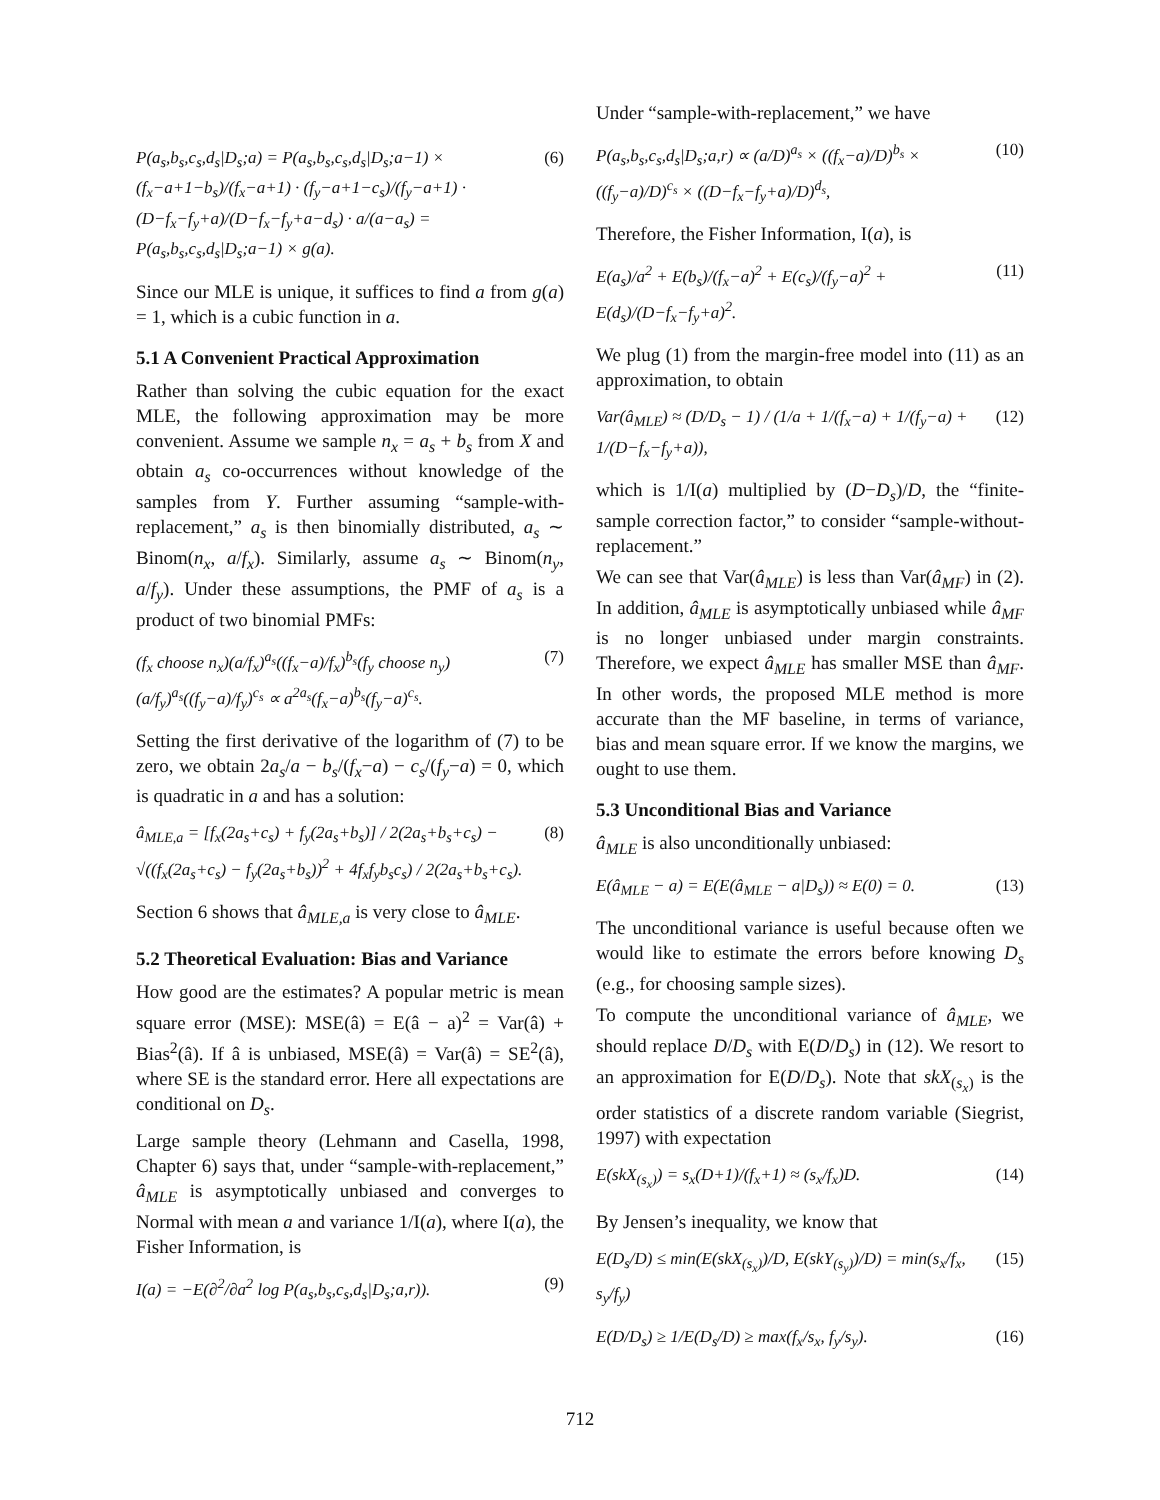P(a<sub>s</sub>,b<sub>s</sub>,c<sub>s</sub>,d<sub>s</sub>|D<sub>s</sub>;a) = P(a<sub>s</sub>,b<sub>s</sub>,c<sub>s</sub>,d<sub>s</sub>|D<sub>s</sub>;a−1) × (f<sub>x</sub>−a+1−b<sub>s</sub>)/(f<sub>x</sub>−a+1) · (f<sub>y</sub>−a+1−c<sub>s</sub>)/(f<sub>y</sub>−a+1) · (D−f<sub>x</sub>−f<sub>y</sub>+a)/(D−f<sub>x</sub>−f<sub>y</sub>+a−d<sub>s</sub>) · a/(a−a<sub>s</sub>) = P(a<sub>s</sub>,b<sub>s</sub>,c<sub>s</sub>,d<sub>s</sub>|D<sub>s</sub>;a−1) × g(a). (6)
Since our MLE is unique, it suffices to find a from g(a) = 1, which is a cubic function in a.
5.1 A Convenient Practical Approximation
Rather than solving the cubic equation for the exact MLE, the following approximation may be more convenient. Assume we sample n<sub>x</sub> = a<sub>s</sub> + b<sub>s</sub> from X and obtain a<sub>s</sub> co-occurrences without knowledge of the samples from Y. Further assuming “sample-with-replacement,” a<sub>s</sub> is then binomially distributed, a<sub>s</sub> ∼ Binom(n<sub>x</sub>, a/f<sub>x</sub>). Similarly, assume a<sub>s</sub> ∼ Binom(n<sub>y</sub>, a/f<sub>y</sub>). Under these assumptions, the PMF of a<sub>s</sub> is a product of two binomial PMFs:
(f<sub>x</sub> choose n<sub>x</sub>)(a/f<sub>x</sub>)<sup>a<sub>s</sub></sup>((f<sub>x</sub>−a)/f<sub>x</sub>)<sup>b<sub>s</sub></sup>(f<sub>y</sub> choose n<sub>y</sub>)(a/f<sub>y</sub>)<sup>a<sub>s</sub></sup>((f<sub>y</sub>−a)/f<sub>y</sub>)<sup>c<sub>s</sub></sup> ∝ a<sup>2a<sub>s</sub></sup>(f<sub>x</sub>−a)<sup>b<sub>s</sub></sup>(f<sub>y</sub>−a)<sup>c<sub>s</sub></sup>. (7)
Setting the first derivative of the logarithm of (7) to be zero, we obtain 2a<sub>s</sub>/a − b<sub>s</sub>/(f<sub>x</sub>−a) − c<sub>s</sub>/(f<sub>y</sub>−a) = 0, which is quadratic in a and has a solution:
â<sub>MLE,a</sub> = [f<sub>x</sub>(2a<sub>s</sub>+c<sub>s</sub>) + f<sub>y</sub>(2a<sub>s</sub>+b<sub>s</sub>)] / 2(2a<sub>s</sub>+b<sub>s</sub>+c<sub>s</sub>) − √((f<sub>x</sub>(2a<sub>s</sub>+c<sub>s</sub>) − f<sub>y</sub>(2a<sub>s</sub>+b<sub>s</sub>))<sup>2</sup> + 4f<sub>x</sub>f<sub>y</sub>b<sub>s</sub>c<sub>s</sub>) / 2(2a<sub>s</sub>+b<sub>s</sub>+c<sub>s</sub>). (8)
Section 6 shows that â<sub>MLE,a</sub> is very close to â<sub>MLE</sub>.
5.2 Theoretical Evaluation: Bias and Variance
How good are the estimates? A popular metric is mean square error (MSE): MSE(â) = E(â − a)<sup>2</sup> = Var(â) + Bias<sup>2</sup>(â). If â is unbiased, MSE(â) = Var(â) = SE<sup>2</sup>(â), where SE is the standard error. Here all expectations are conditional on D<sub>s</sub>.
Large sample theory (Lehmann and Casella, 1998, Chapter 6) says that, under “sample-with-replacement,” â<sub>MLE</sub> is asymptotically unbiased and converges to Normal with mean a and variance 1/I(a), where I(a), the Fisher Information, is
I(a) = −E(∂<sup>2</sup>/∂a<sup>2</sup> log P(a<sub>s</sub>,b<sub>s</sub>,c<sub>s</sub>,d<sub>s</sub>|D<sub>s</sub>;a,r)). (9)
Under “sample-with-replacement,” we have
P(a<sub>s</sub>,b<sub>s</sub>,c<sub>s</sub>,d<sub>s</sub>|D<sub>s</sub>;a,r) ∝ (a/D)<sup>a<sub>s</sub></sup> × ((f<sub>x</sub>−a)/D)<sup>b<sub>s</sub></sup> × ((f<sub>y</sub>−a)/D)<sup>c<sub>s</sub></sup> × ((D−f<sub>x</sub>−f<sub>y</sub>+a)/D)<sup>d<sub>s</sub></sup>, (10)
Therefore, the Fisher Information, I(a), is
E(a<sub>s</sub>)/a<sup>2</sup> + E(b<sub>s</sub>)/(f<sub>x</sub>−a)<sup>2</sup> + E(c<sub>s</sub>)/(f<sub>y</sub>−a)<sup>2</sup> + E(d<sub>s</sub>)/(D−f<sub>x</sub>−f<sub>y</sub>+a)<sup>2</sup>. (11)
We plug (1) from the margin-free model into (11) as an approximation, to obtain
Var(â<sub>MLE</sub>) ≈ (D/D<sub>s</sub> − 1) / (1/a + 1/(f<sub>x</sub>−a) + 1/(f<sub>y</sub>−a) + 1/(D−f<sub>x</sub>−f<sub>y</sub>+a)), (12)
which is 1/I(a) multiplied by (D−D<sub>s</sub>)/D, the “finite-sample correction factor,” to consider “sample-without-replacement.”
We can see that Var(â<sub>MLE</sub>) is less than Var(â<sub>MF</sub>) in (2). In addition, â<sub>MLE</sub> is asymptotically unbiased while â<sub>MF</sub> is no longer unbiased under margin constraints. Therefore, we expect â<sub>MLE</sub> has smaller MSE than â<sub>MF</sub>. In other words, the proposed MLE method is more accurate than the MF baseline, in terms of variance, bias and mean square error. If we know the margins, we ought to use them.
5.3 Unconditional Bias and Variance
â<sub>MLE</sub> is also unconditionally unbiased:
E(â<sub>MLE</sub> − a) = E(E(â<sub>MLE</sub> − a|D<sub>s</sub>)) ≈ E(0) = 0. (13)
The unconditional variance is useful because often we would like to estimate the errors before knowing D<sub>s</sub> (e.g., for choosing sample sizes).
To compute the unconditional variance of â<sub>MLE</sub>, we should replace D/D<sub>s</sub> with E(D/D<sub>s</sub>) in (12). We resort to an approximation for E(D/D<sub>s</sub>). Note that skX<sub>(s<sub>x</sub>)</sub> is the order statistics of a discrete random variable (Siegrist, 1997) with expectation
E(skX<sub>(s<sub>x</sub>)</sub>) = s<sub>x</sub>(D+1)/(f<sub>x</sub>+1) ≈ (s<sub>x</sub>/f<sub>x</sub>)D. (14)
By Jensen’s inequality, we know that
E(D<sub>s</sub>/D) ≤ min(E(skX<sub>(s<sub>x</sub>)</sub>)/D, E(skY<sub>(s<sub>y</sub>)</sub>)/D) = min(s<sub>x</sub>/f<sub>x</sub>, s<sub>y</sub>/f<sub>y</sub>) (15)
E(D/D<sub>s</sub>) ≥ 1/E(D<sub>s</sub>/D) ≥ max(f<sub>x</sub>/s<sub>x</sub>, f<sub>y</sub>/s<sub>y</sub>). (16)
712